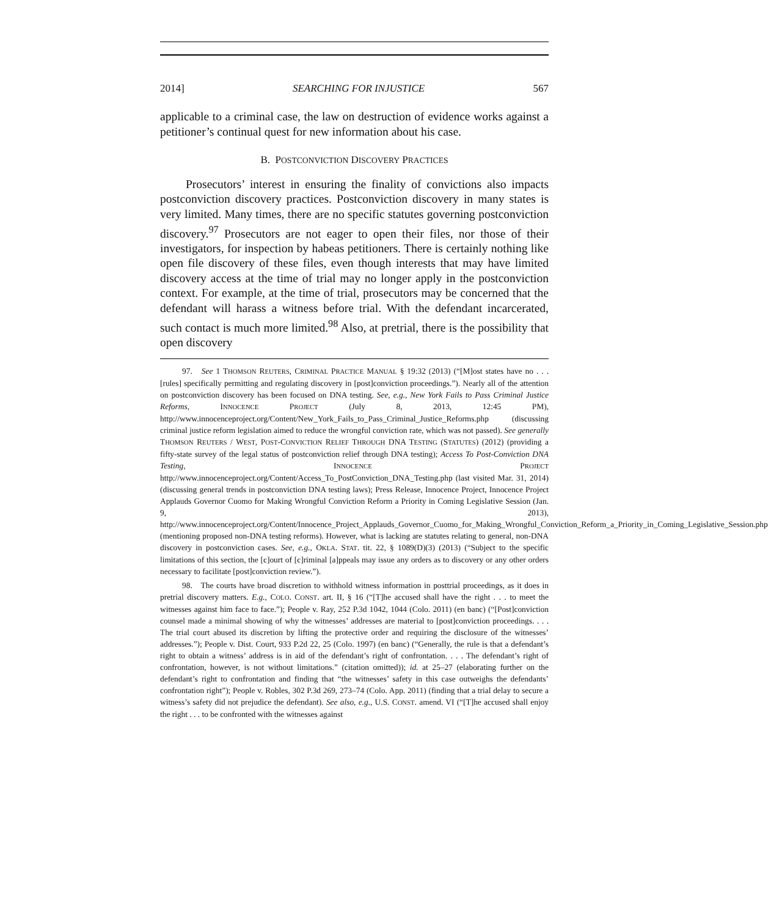2014] SEARCHING FOR INJUSTICE 567
applicable to a criminal case, the law on destruction of evidence works against a petitioner’s continual quest for new information about his case.
B. POSTCONVICTION DISCOVERY PRACTICES
Prosecutors’ interest in ensuring the finality of convictions also impacts postconviction discovery practices. Postconviction discovery in many states is very limited. Many times, there are no specific statutes governing postconviction discovery.<sup>97</sup> Prosecutors are not eager to open their files, nor those of their investigators, for inspection by habeas petitioners. There is certainly nothing like open file discovery of these files, even though interests that may have limited discovery access at the time of trial may no longer apply in the postconviction context. For example, at the time of trial, prosecutors may be concerned that the defendant will harass a witness before trial. With the defendant incarcerated, such contact is much more limited.<sup>98</sup> Also, at pretrial, there is the possibility that open discovery
97. See 1 THOMSON REUTERS, CRIMINAL PRACTICE MANUAL § 19:32 (2013) (“[M]ost states have no . . . [rules] specifically permitting and regulating discovery in [post]conviction proceedings.”). Nearly all of the attention on postconviction discovery has been focused on DNA testing. See, e.g., New York Fails to Pass Criminal Justice Reforms, INNOCENCE PROJECT (July 8, 2013, 12:45 PM), http://www.innocenceproject.org/Content/New_York_Fails_to_Pass_Criminal_Justice_Reforms.php (discussing criminal justice reform legislation aimed to reduce the wrongful conviction rate, which was not passed). See generally THOMSON REUTERS / WEST, POST-CONVICTION RELIEF THROUGH DNA TESTING (STATUTES) (2012) (providing a fifty-state survey of the legal status of postconviction relief through DNA testing); Access To Post-Conviction DNA Testing, INNOCENCE PROJECT http://www.innocenceproject.org/Content/Access_To_PostConviction_DNA_Testing.php (last visited Mar. 31, 2014) (discussing general trends in postconviction DNA testing laws); Press Release, Innocence Project, Innocence Project Applauds Governor Cuomo for Making Wrongful Conviction Reform a Priority in Coming Legislative Session (Jan. 9, 2013), http://www.innocenceproject.org/Content/Innocence_Project_Applauds_Governor_Cuomo_for_Making_Wrongful_Conviction_Reform_a_Priority_in_Coming_Legislative_Session.php (mentioning proposed non-DNA testing reforms). However, what is lacking are statutes relating to general, non-DNA discovery in postconviction cases. See, e.g., OKLA. STAT. tit. 22, § 1089(D)(3) (2013) (“Subject to the specific limitations of this section, the [c]ourt of [c]riminal [a]ppeals may issue any orders as to discovery or any other orders necessary to facilitate [post]conviction review.”).
98. The courts have broad discretion to withhold witness information in posttrial proceedings, as it does in pretrial discovery matters. E.g., COLO. CONST. art. II, § 16 (“[T]he accused shall have the right . . . to meet the witnesses against him face to face.”); People v. Ray, 252 P.3d 1042, 1044 (Colo. 2011) (en banc) (“[Post]conviction counsel made a minimal showing of why the witnesses’ addresses are material to [post]conviction proceedings. . . . The trial court abused its discretion by lifting the protective order and requiring the disclosure of the witnesses’ addresses.”); People v. Dist. Court, 933 P.2d 22, 25 (Colo. 1997) (en banc) (“Generally, the rule is that a defendant’s right to obtain a witness’ address is in aid of the defendant’s right of confrontation. . . . The defendant’s right of confrontation, however, is not without limitations.” (citation omitted)); id. at 25–27 (elaborating further on the defendant’s right to confrontation and finding that “the witnesses’ safety in this case outweighs the defendants’ confrontation right”); People v. Robles, 302 P.3d 269, 273–74 (Colo. App. 2011) (finding that a trial delay to secure a witness’s safety did not prejudice the defendant). See also, e.g., U.S. CONST. amend. VI (“[T]he accused shall enjoy the right . . . to be confronted with the witnesses against